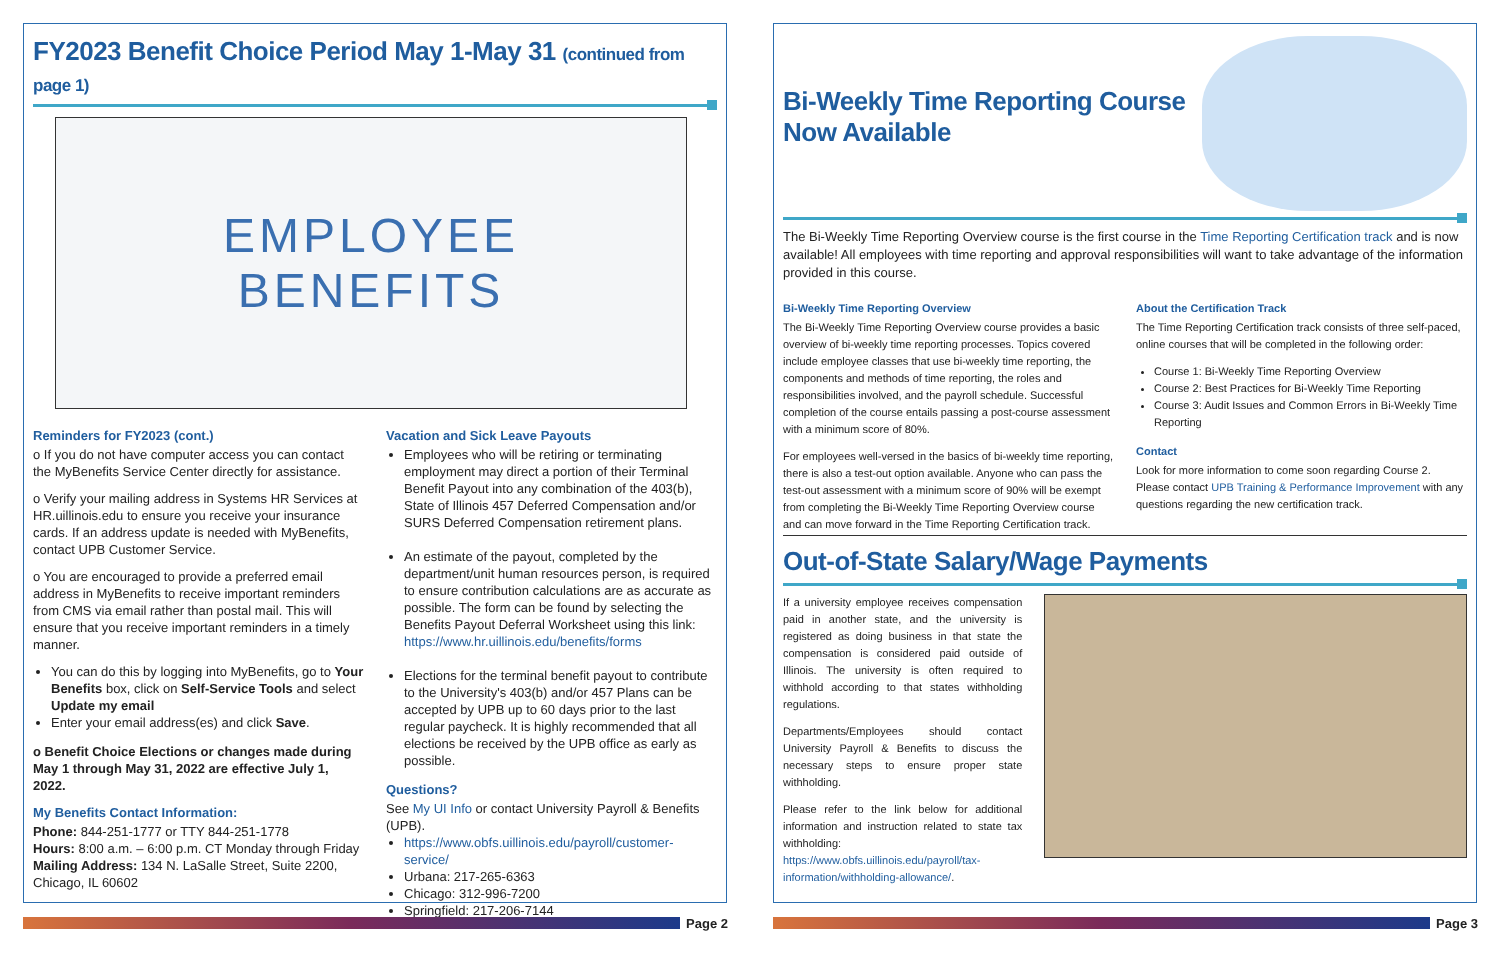FY2023 Benefit Choice Period May 1-May 31 (continued from page 1)
EMPLOYEE
BENEFITS
Reminders for FY2023 (cont.)
o If you do not have computer access you can contact the MyBenefits Service Center directly for assistance.
o Verify your mailing address in Systems HR Services at HR.uillinois.edu to ensure you receive your insurance cards. If an address update is needed with MyBenefits, contact UPB Customer Service.
o You are encouraged to provide a preferred email address in MyBenefits to receive important reminders from CMS via email rather than postal mail. This will ensure that you receive important reminders in a timely manner.
You can do this by logging into MyBenefits, go to Your Benefits box, click on Self-Service Tools and select Update my email
Enter your email address(es) and click Save.
o Benefit Choice Elections or changes made during May 1 through May 31, 2022 are effective July 1, 2022.
My Benefits Contact Information:
Phone: 844-251-1777 or TTY 844-251-1778
Hours: 8:00 a.m. – 6:00 p.m. CT Monday through Friday
Mailing Address: 134 N. LaSalle Street, Suite 2200, Chicago, IL 60602
Vacation and Sick Leave Payouts
Employees who will be retiring or terminating employment may direct a portion of their Terminal Benefit Payout into any combination of the 403(b), State of Illinois 457 Deferred Compensation and/or SURS Deferred Compensation retirement plans.
An estimate of the payout, completed by the department/unit human resources person, is required to ensure contribution calculations are as accurate as possible. The form can be found by selecting the Benefits Payout Deferral Worksheet using this link: https://www.hr.uillinois.edu/benefits/forms
Elections for the terminal benefit payout to contribute to the University's 403(b) and/or 457 Plans can be accepted by UPB up to 60 days prior to the last regular paycheck. It is highly recommended that all elections be received by the UPB office as early as possible.
Questions?
See My UI Info or contact University Payroll & Benefits (UPB).
https://www.obfs.uillinois.edu/payroll/customer-service/
Urbana: 217-265-6363
Chicago: 312-996-7200
Springfield: 217-206-7144
Bi-Weekly Time Reporting Course
Now Available
The Bi-Weekly Time Reporting Overview course is the first course in the Time Reporting Certification track and is now available! All employees with time reporting and approval responsibilities will want to take advantage of the information provided in this course.
Bi-Weekly Time Reporting Overview
The Bi-Weekly Time Reporting Overview course provides a basic overview of bi-weekly time reporting processes. Topics covered include employee classes that use bi-weekly time reporting, the components and methods of time reporting, the roles and responsibilities involved, and the payroll schedule. Successful completion of the course entails passing a post-course assessment with a minimum score of 80%.
For employees well-versed in the basics of bi-weekly time reporting, there is also a test-out option available. Anyone who can pass the test-out assessment with a minimum score of 90% will be exempt from completing the Bi-Weekly Time Reporting Overview course and can move forward in the Time Reporting Certification track.
About the Certification Track
The Time Reporting Certification track consists of three self-paced, online courses that will be completed in the following order:
Course 1: Bi-Weekly Time Reporting Overview
Course 2: Best Practices for Bi-Weekly Time Reporting
Course 3: Audit Issues and Common Errors in Bi-Weekly Time Reporting
Contact
Look for more information to come soon regarding Course 2. Please contact UPB Training & Performance Improvement with any questions regarding the new certification track.
Out-of-State Salary/Wage Payments
If a university employee receives compensation paid in another state, and the university is registered as doing business in that state the compensation is considered paid outside of Illinois. The university is often required to withhold according to that states withholding regulations.
Departments/Employees should contact University Payroll & Benefits to discuss the necessary steps to ensure proper state withholding.
Please refer to the link below for additional information and instruction related to state tax withholding: https://www.obfs.uillinois.edu/payroll/tax-information/withholding-allowance/.
Page 2 Page 3